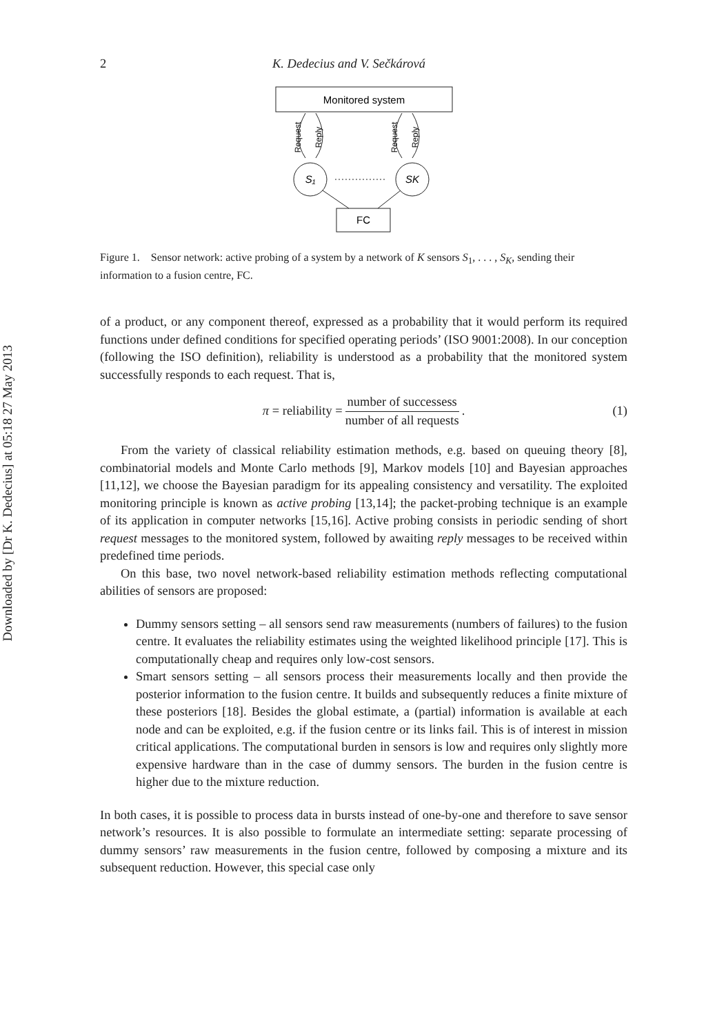Downloaded by [Dr K. Dedecius] at 05:18 27 May 2013
2 K. Dedecius and V. Sečkárová
Monitored system
Request
Reply
Request
Reply
S₁
SK
FC
Figure 1. Sensor network: active probing of a system by a network of K sensors S<sub>1</sub>, . . . , S<sub>K</sub>, sending their information to a fusion centre, FC.
of a product, or any component thereof, expressed as a probability that it would perform its required functions under defined conditions for specified operating periods’ (ISO 9001:2008). In our conception (following the ISO definition), reliability is understood as a probability that the monitored system successfully responds to each request. That is,
π = reliability = number of successess number of all requests. (1)
From the variety of classical reliability estimation methods, e.g. based on queuing theory [8], combinatorial models and Monte Carlo methods [9], Markov models [10] and Bayesian approaches [11,12], we choose the Bayesian paradigm for its appealing consistency and versatility. The exploited monitoring principle is known as active probing [13,14]; the packet-probing technique is an example of its application in computer networks [15,16]. Active probing consists in periodic sending of short request messages to the monitored system, followed by awaiting reply messages to be received within predefined time periods.
On this base, two novel network-based reliability estimation methods reflecting computational abilities of sensors are proposed:
Dummy sensors setting – all sensors send raw measurements (numbers of failures) to the fusion centre. It evaluates the reliability estimates using the weighted likelihood principle [17]. This is computationally cheap and requires only low-cost sensors.
Smart sensors setting – all sensors process their measurements locally and then provide the posterior information to the fusion centre. It builds and subsequently reduces a finite mixture of these posteriors [18]. Besides the global estimate, a (partial) information is available at each node and can be exploited, e.g. if the fusion centre or its links fail. This is of interest in mission critical applications. The computational burden in sensors is low and requires only slightly more expensive hardware than in the case of dummy sensors. The burden in the fusion centre is higher due to the mixture reduction.
In both cases, it is possible to process data in bursts instead of one-by-one and therefore to save sensor network’s resources. It is also possible to formulate an intermediate setting: separate processing of dummy sensors’ raw measurements in the fusion centre, followed by composing a mixture and its subsequent reduction. However, this special case only